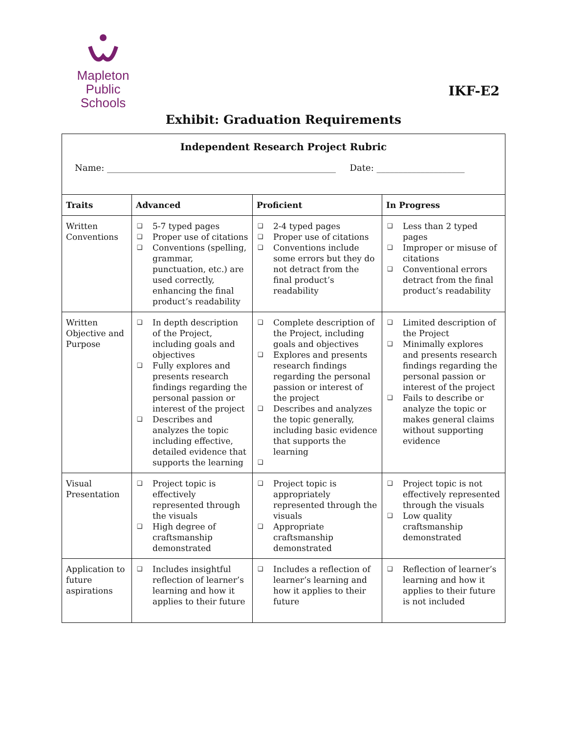Mapleton
Public Schools
IKF-E2
Exhibit: Graduation Requirements
Independent Research Project Rubric
Name: ____________________________________________________ Date: ____________________
| Traits | Advanced | Proficient | In Progress |
| --- | --- | --- | --- |
| Written Conventions | ❑ 5-7 typed pages ❑ Proper use of citations ❑ Conventions (spelling, grammar, punctuation, etc.) are used correctly, enhancing the final product’s readability | ❑ 2-4 typed pages ❑ Proper use of citations ❑ Conventions include some errors but they do not detract from the final product’s readability | ❑ Less than 2 typed pages ❑ Improper or misuse of citations ❑ Conventional errors detract from the final product’s readability |
| Written Objective and Purpose | ❑ In depth description of the Project, including goals and objectives ❑ Fully explores and presents research findings regarding the personal passion or interest of the project ❑ Describes and analyzes the topic including effective, detailed evidence that supports the learning | ❑ Complete description of the Project, including goals and objectives ❑ Explores and presents research findings regarding the personal passion or interest of the project ❑ Describes and analyzes the topic generally, including basic evidence that supports the learning ❑ | ❑ Limited description of the Project ❑ Minimally explores and presents research findings regarding the personal passion or interest of the project ❑ Fails to describe or analyze the topic or makes general claims without supporting evidence |
| Visual Presentation | ❑ Project topic is effectively represented through the visuals ❑ High degree of craftsmanship demonstrated | ❑ Project topic is appropriately represented through the visuals ❑ Appropriate craftsmanship demonstrated | ❑ Project topic is not effectively represented through the visuals ❑ Low quality craftsmanship demonstrated |
| Application to future aspirations | ❑ Includes insightful reflection of learner’s learning and how it applies to their future | ❑ Includes a reflection of learner’s learning and how it applies to their future | ❑ Reflection of learner’s learning and how it applies to their future is not included |